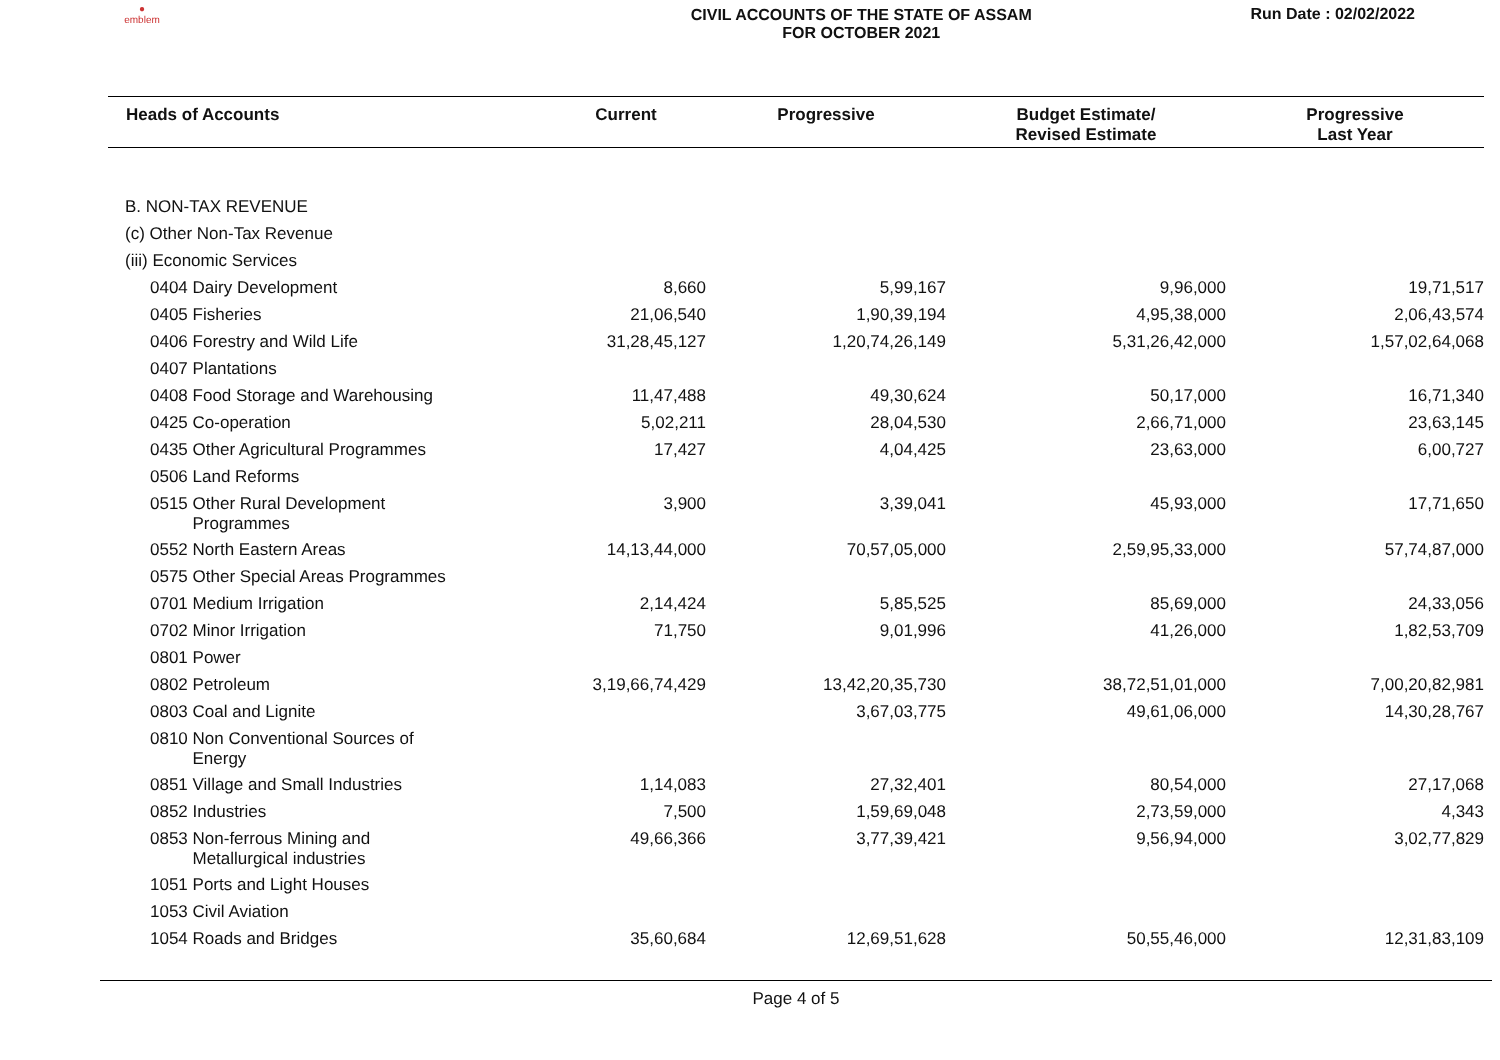●
emblem
CIVIL ACCOUNTS OF THE STATE OF ASSAM
FOR OCTOBER 2021
Run Date : 02/02/2022
| Heads of Accounts | Current | Progressive | Budget Estimate/ Revised Estimate | Progressive Last Year |
| --- | --- | --- | --- | --- |
| B. NON-TAX REVENUE | | | | |
| (c) Other Non-Tax Revenue | | | | |
| (iii) Economic Services | | | | |
| 0404 Dairy Development | 8,660 | 5,99,167 | 9,96,000 | 19,71,517 |
| 0405 Fisheries | 21,06,540 | 1,90,39,194 | 4,95,38,000 | 2,06,43,574 |
| 0406 Forestry and Wild Life | 31,28,45,127 | 1,20,74,26,149 | 5,31,26,42,000 | 1,57,02,64,068 |
| 0407 Plantations | | | | |
| 0408 Food Storage and Warehousing | 11,47,488 | 49,30,624 | 50,17,000 | 16,71,340 |
| 0425 Co-operation | 5,02,211 | 28,04,530 | 2,66,71,000 | 23,63,145 |
| 0435 Other Agricultural Programmes | 17,427 | 4,04,425 | 23,63,000 | 6,00,727 |
| 0506 Land Reforms | | | | |
| 0515 Other Rural Development Programmes | 3,900 | 3,39,041 | 45,93,000 | 17,71,650 |
| 0552 North Eastern Areas | 14,13,44,000 | 70,57,05,000 | 2,59,95,33,000 | 57,74,87,000 |
| 0575 Other Special Areas Programmes | | | | |
| 0701 Medium Irrigation | 2,14,424 | 5,85,525 | 85,69,000 | 24,33,056 |
| 0702 Minor Irrigation | 71,750 | 9,01,996 | 41,26,000 | 1,82,53,709 |
| 0801 Power | | | | |
| 0802 Petroleum | 3,19,66,74,429 | 13,42,20,35,730 | 38,72,51,01,000 | 7,00,20,82,981 |
| 0803 Coal and Lignite | | 3,67,03,775 | 49,61,06,000 | 14,30,28,767 |
| 0810 Non Conventional Sources of Energy | | | | |
| 0851 Village and Small Industries | 1,14,083 | 27,32,401 | 80,54,000 | 27,17,068 |
| 0852 Industries | 7,500 | 1,59,69,048 | 2,73,59,000 | 4,343 |
| 0853 Non-ferrous Mining and Metallurgical industries | 49,66,366 | 3,77,39,421 | 9,56,94,000 | 3,02,77,829 |
| 1051 Ports and Light Houses | | | | |
| 1053 Civil Aviation | | | | |
| 1054 Roads and Bridges | 35,60,684 | 12,69,51,628 | 50,55,46,000 | 12,31,83,109 |
Page 4 of 5